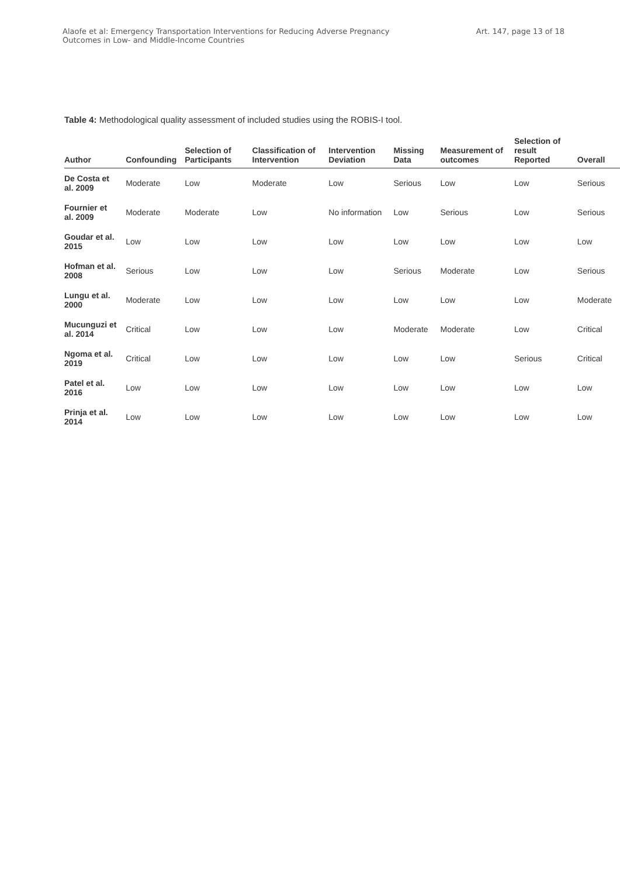Alaofe et al: Emergency Transportation Interventions for Reducing Adverse Pregnancy
Outcomes in Low- and Middle-Income Countries
Art. 147, page 13 of 18
Table 4: Methodological quality assessment of included studies using the ROBIS-I tool.
| Author | Confounding | Selection of Participants | Classification of Intervention | Intervention Deviation | Missing Data | Measurement of outcomes | Selection of result Reported | Overall |
| --- | --- | --- | --- | --- | --- | --- | --- | --- |
| De Costa et al. 2009 | Moderate | Low | Moderate | Low | Serious | Low | Low | Serious |
| Fournier et al. 2009 | Moderate | Moderate | Low | No information | Low | Serious | Low | Serious |
| Goudar et al. 2015 | Low | Low | Low | Low | Low | Low | Low | Low |
| Hofman et al. 2008 | Serious | Low | Low | Low | Serious | Moderate | Low | Serious |
| Lungu et al. 2000 | Moderate | Low | Low | Low | Low | Low | Low | Moderate |
| Mucunguzi et al. 2014 | Critical | Low | Low | Low | Moderate | Moderate | Low | Critical |
| Ngoma et al. 2019 | Critical | Low | Low | Low | Low | Low | Serious | Critical |
| Patel et al. 2016 | Low | Low | Low | Low | Low | Low | Low | Low |
| Prinja et al. 2014 | Low | Low | Low | Low | Low | Low | Low | Low |